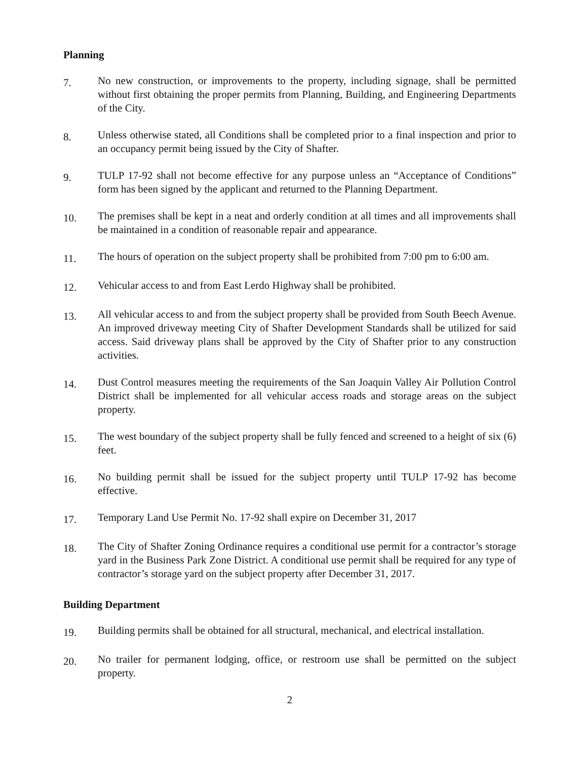Planning
7.
No new construction, or improvements to the property, including signage, shall be permitted without first obtaining the proper permits from Planning, Building, and Engineering Departments of the City.
8.
Unless otherwise stated, all Conditions shall be completed prior to a final inspection and prior to an occupancy permit being issued by the City of Shafter.
9.
TULP 17-92 shall not become effective for any purpose unless an “Acceptance of Conditions” form has been signed by the applicant and returned to the Planning Department.
10.
The premises shall be kept in a neat and orderly condition at all times and all improvements shall be maintained in a condition of reasonable repair and appearance.
11.
The hours of operation on the subject property shall be prohibited from 7:00 pm to 6:00 am.
12.
Vehicular access to and from East Lerdo Highway shall be prohibited.
13.
All vehicular access to and from the subject property shall be provided from South Beech Avenue. An improved driveway meeting City of Shafter Development Standards shall be utilized for said access. Said driveway plans shall be approved by the City of Shafter prior to any construction activities.
14.
Dust Control measures meeting the requirements of the San Joaquin Valley Air Pollution Control District shall be implemented for all vehicular access roads and storage areas on the subject property.
15.
The west boundary of the subject property shall be fully fenced and screened to a height of six (6) feet.
16.
No building permit shall be issued for the subject property until TULP 17-92 has become effective.
17.
Temporary Land Use Permit No. 17-92 shall expire on December 31, 2017
18.
The City of Shafter Zoning Ordinance requires a conditional use permit for a contractor’s storage yard in the Business Park Zone District. A conditional use permit shall be required for any type of contractor’s storage yard on the subject property after December 31, 2017.
Building Department
19.
Building permits shall be obtained for all structural, mechanical, and electrical installation.
20.
No trailer for permanent lodging, office, or restroom use shall be permitted on the subject property.
2